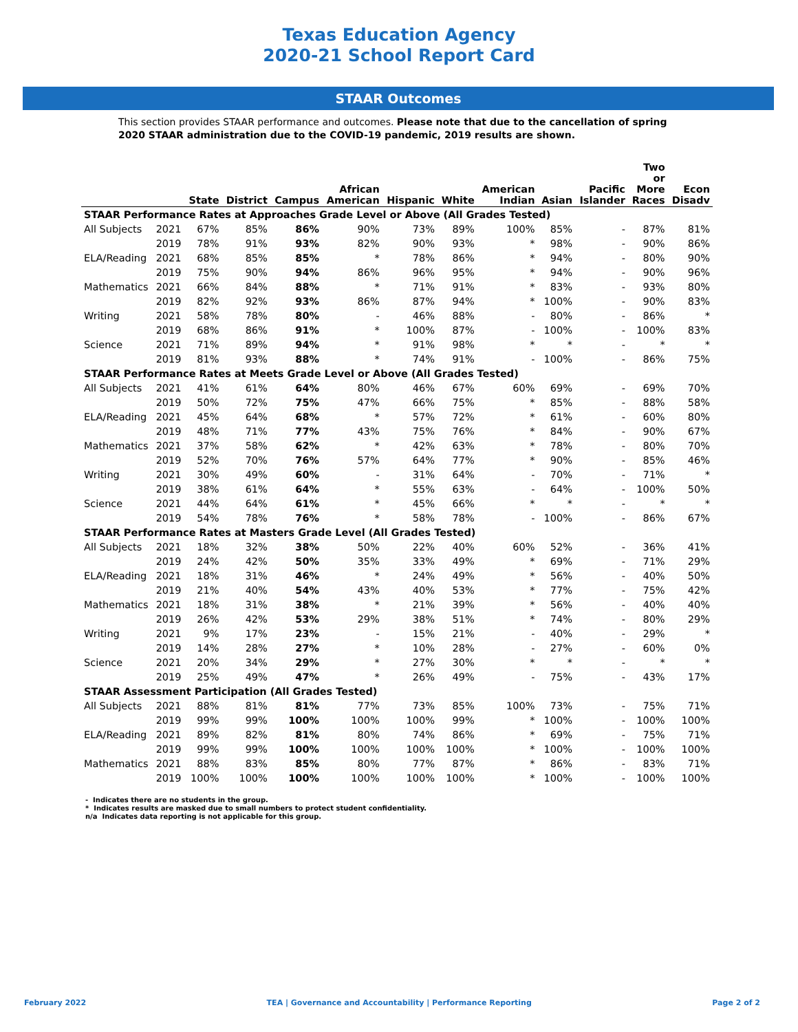Texas Education Agency
2020-21 School Report Card
STAAR Outcomes
This section provides STAAR performance and outcomes. Please note that due to the cancellation of spring 2020 STAAR administration due to the COVID-19 pandemic, 2019 results are shown.
| | | State | District | Campus | African American | Hispanic | White | American Indian | Asian | Pacific Islander | Two or More Races | Econ Disadv |
| --- | --- | --- | --- | --- | --- | --- | --- | --- | --- | --- | --- | --- |
| STAAR Performance Rates at Approaches Grade Level or Above (All Grades Tested) | | | | | | | | | | | | |
| All Subjects | 2021 | 67% | 85% | 86% | 90% | 73% | 89% | 100% | 85% | - | 87% | 81% |
| | 2019 | 78% | 91% | 93% | 82% | 90% | 93% | * | 98% | - | 90% | 86% |
| ELA/Reading | 2021 | 68% | 85% | 85% | * | 78% | 86% | * | 94% | - | 80% | 90% |
| | 2019 | 75% | 90% | 94% | 86% | 96% | 95% | * | 94% | - | 90% | 96% |
| Mathematics | 2021 | 66% | 84% | 88% | * | 71% | 91% | * | 83% | - | 93% | 80% |
| | 2019 | 82% | 92% | 93% | 86% | 87% | 94% | * | 100% | - | 90% | 83% |
| Writing | 2021 | 58% | 78% | 80% | - | 46% | 88% | - | 80% | - | 86% | * |
| | 2019 | 68% | 86% | 91% | * | 100% | 87% | - | 100% | - | 100% | 83% |
| Science | 2021 | 71% | 89% | 94% | * | 91% | 98% | * | * | - | * | * |
| | 2019 | 81% | 93% | 88% | * | 74% | 91% | - | 100% | - | 86% | 75% |
| STAAR Performance Rates at Meets Grade Level or Above (All Grades Tested) | | | | | | | | | | | | |
| All Subjects | 2021 | 41% | 61% | 64% | 80% | 46% | 67% | 60% | 69% | - | 69% | 70% |
| | 2019 | 50% | 72% | 75% | 47% | 66% | 75% | * | 85% | - | 88% | 58% |
| ELA/Reading | 2021 | 45% | 64% | 68% | * | 57% | 72% | * | 61% | - | 60% | 80% |
| | 2019 | 48% | 71% | 77% | 43% | 75% | 76% | * | 84% | - | 90% | 67% |
| Mathematics | 2021 | 37% | 58% | 62% | * | 42% | 63% | * | 78% | - | 80% | 70% |
| | 2019 | 52% | 70% | 76% | 57% | 64% | 77% | * | 90% | - | 85% | 46% |
| Writing | 2021 | 30% | 49% | 60% | - | 31% | 64% | - | 70% | - | 71% | * |
| | 2019 | 38% | 61% | 64% | * | 55% | 63% | - | 64% | - | 100% | 50% |
| Science | 2021 | 44% | 64% | 61% | * | 45% | 66% | * | * | - | * | * |
| | 2019 | 54% | 78% | 76% | * | 58% | 78% | - | 100% | - | 86% | 67% |
| STAAR Performance Rates at Masters Grade Level (All Grades Tested) | | | | | | | | | | | | |
| All Subjects | 2021 | 18% | 32% | 38% | 50% | 22% | 40% | 60% | 52% | - | 36% | 41% |
| | 2019 | 24% | 42% | 50% | 35% | 33% | 49% | * | 69% | - | 71% | 29% |
| ELA/Reading | 2021 | 18% | 31% | 46% | * | 24% | 49% | * | 56% | - | 40% | 50% |
| | 2019 | 21% | 40% | 54% | 43% | 40% | 53% | * | 77% | - | 75% | 42% |
| Mathematics | 2021 | 18% | 31% | 38% | * | 21% | 39% | * | 56% | - | 40% | 40% |
| | 2019 | 26% | 42% | 53% | 29% | 38% | 51% | * | 74% | - | 80% | 29% |
| Writing | 2021 | 9% | 17% | 23% | - | 15% | 21% | - | 40% | - | 29% | * |
| | 2019 | 14% | 28% | 27% | * | 10% | 28% | - | 27% | - | 60% | 0% |
| Science | 2021 | 20% | 34% | 29% | * | 27% | 30% | * | * | - | * | * |
| | 2019 | 25% | 49% | 47% | * | 26% | 49% | - | 75% | - | 43% | 17% |
| STAAR Assessment Participation (All Grades Tested) | | | | | | | | | | | | |
| All Subjects | 2021 | 88% | 81% | 81% | 77% | 73% | 85% | 100% | 73% | - | 75% | 71% |
| | 2019 | 99% | 99% | 100% | 100% | 100% | 99% | * | 100% | - | 100% | 100% |
| ELA/Reading | 2021 | 89% | 82% | 81% | 80% | 74% | 86% | * | 69% | - | 75% | 71% |
| | 2019 | 99% | 99% | 100% | 100% | 100% | 100% | * | 100% | - | 100% | 100% |
| Mathematics | 2021 | 88% | 83% | 85% | 80% | 77% | 87% | * | 86% | - | 83% | 71% |
| | 2019 | 100% | 100% | 100% | 100% | 100% | 100% | * | 100% | - | 100% | 100% |
- Indicates there are no students in the group.
* Indicates results are masked due to small numbers to protect student confidentiality.
n/a Indicates data reporting is not applicable for this group.
February 2022 TEA | Governance and Accountability | Performance Reporting Page 2 of 2